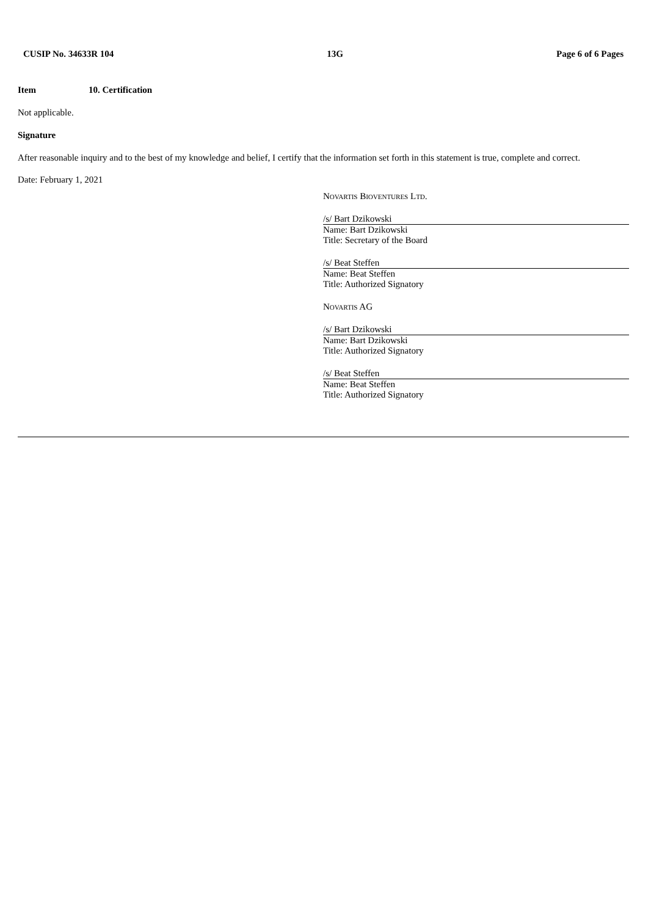CUSIP No. 34633R 104 13G Page 6 of 6 Pages
Item 10. Certification
Not applicable.
Signature
After reasonable inquiry and to the best of my knowledge and belief, I certify that the information set forth in this statement is true, complete and correct.
Date: February 1, 2021
Novartis Bioventures Ltd.
/s/ Bart Dzikowski
Name: Bart Dzikowski
Title: Secretary of the Board
/s/ Beat Steffen
Name: Beat Steffen
Title: Authorized Signatory
Novartis AG
/s/ Bart Dzikowski
Name: Bart Dzikowski
Title: Authorized Signatory
/s/ Beat Steffen
Name: Beat Steffen
Title: Authorized Signatory